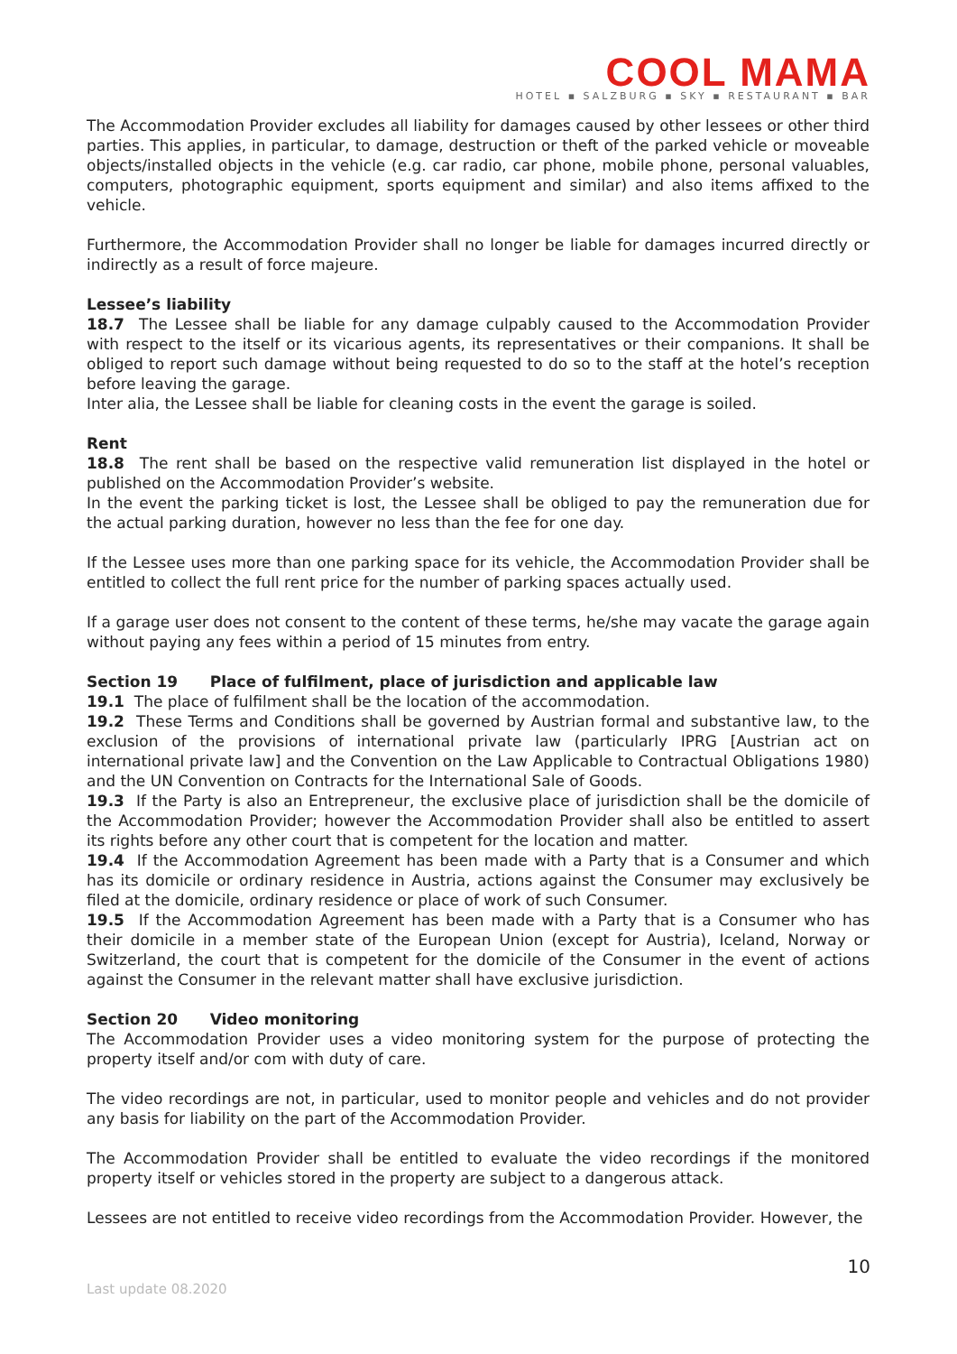COOL MAMA
HOTEL ▪ SALZBURG ▪ SKY ▪ RESTAURANT ▪ BAR
The Accommodation Provider excludes all liability for damages caused by other lessees or other third parties. This applies, in particular, to damage, destruction or theft of the parked vehicle or moveable objects/installed objects in the vehicle (e.g. car radio, car phone, mobile phone, personal valuables, computers, photographic equipment, sports equipment and similar) and also items affixed to the vehicle.
Furthermore, the Accommodation Provider shall no longer be liable for damages incurred directly or indirectly as a result of force majeure.
Lessee’s liability
18.7 The Lessee shall be liable for any damage culpably caused to the Accommodation Provider with respect to the itself or its vicarious agents, its representatives or their companions. It shall be obliged to report such damage without being requested to do so to the staff at the hotel’s reception before leaving the garage.
Inter alia, the Lessee shall be liable for cleaning costs in the event the garage is soiled.
Rent
18.8 The rent shall be based on the respective valid remuneration list displayed in the hotel or published on the Accommodation Provider’s website.
In the event the parking ticket is lost, the Lessee shall be obliged to pay the remuneration due for the actual parking duration, however no less than the fee for one day.
If the Lessee uses more than one parking space for its vehicle, the Accommodation Provider shall be entitled to collect the full rent price for the number of parking spaces actually used.
If a garage user does not consent to the content of these terms, he/she may vacate the garage again without paying any fees within a period of 15 minutes from entry.
Section 19 Place of fulfilment, place of jurisdiction and applicable law
19.1 The place of fulfilment shall be the location of the accommodation.
19.2 These Terms and Conditions shall be governed by Austrian formal and substantive law, to the exclusion of the provisions of international private law (particularly IPRG [Austrian act on international private law] and the Convention on the Law Applicable to Contractual Obligations 1980) and the UN Convention on Contracts for the International Sale of Goods.
19.3 If the Party is also an Entrepreneur, the exclusive place of jurisdiction shall be the domicile of the Accommodation Provider; however the Accommodation Provider shall also be entitled to assert its rights before any other court that is competent for the location and matter.
19.4 If the Accommodation Agreement has been made with a Party that is a Consumer and which has its domicile or ordinary residence in Austria, actions against the Consumer may exclusively be filed at the domicile, ordinary residence or place of work of such Consumer.
19.5 If the Accommodation Agreement has been made with a Party that is a Consumer who has their domicile in a member state of the European Union (except for Austria), Iceland, Norway or Switzerland, the court that is competent for the domicile of the Consumer in the event of actions against the Consumer in the relevant matter shall have exclusive jurisdiction.
Section 20 Video monitoring
The Accommodation Provider uses a video monitoring system for the purpose of protecting the property itself and/or com with duty of care.
The video recordings are not, in particular, used to monitor people and vehicles and do not provider any basis for liability on the part of the Accommodation Provider.
The Accommodation Provider shall be entitled to evaluate the video recordings if the monitored property itself or vehicles stored in the property are subject to a dangerous attack.
Lessees are not entitled to receive video recordings from the Accommodation Provider. However, the
10
Last update 08.2020